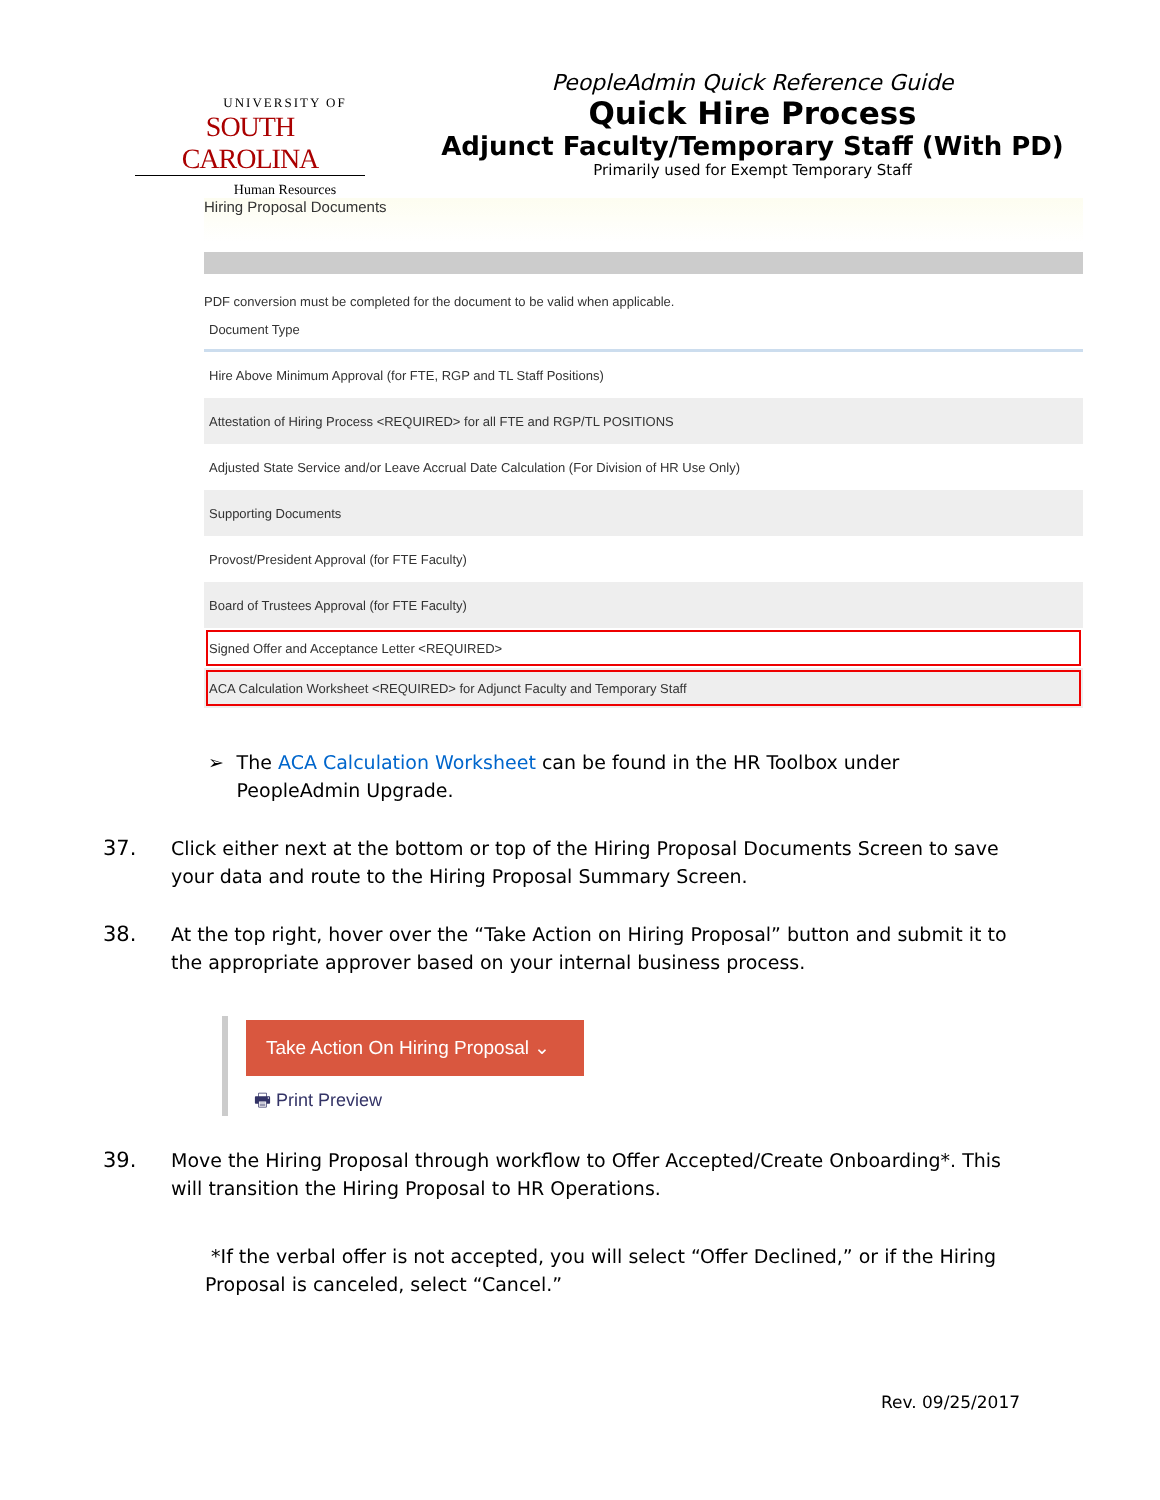UNIVERSITY OF
SOUTH CAROLINA
Human Resources
PeopleAdmin Quick Reference Guide
Quick Hire Process
Adjunct Faculty/Temporary Staff (With PD)
Primarily used for Exempt Temporary Staff
Hiring Proposal Documents
PDF conversion must be completed for the document to be valid when applicable.
| Document Type |
| --- |
| Hire Above Minimum Approval (for FTE, RGP and TL Staff Positions) |
| Attestation of Hiring Process <REQUIRED> for all FTE and RGP/TL POSITIONS |
| Adjusted State Service and/or Leave Accrual Date Calculation (For Division of HR Use Only) |
| Supporting Documents |
| Provost/President Approval (for FTE Faculty) |
| Board of Trustees Approval (for FTE Faculty) |
| Signed Offer and Acceptance Letter <REQUIRED> |
| ACA Calculation Worksheet <REQUIRED> for Adjunct Faculty and Temporary Staff |
➢ The ACA Calculation Worksheet can be found in the HR Toolbox under PeopleAdmin Upgrade.
37. Click either next at the bottom or top of the Hiring Proposal Documents Screen to save your data and route to the Hiring Proposal Summary Screen.
38. At the top right, hover over the “Take Action on Hiring Proposal” button and submit it to the appropriate approver based on your internal business process.
Take Action On Hiring Proposal ⌄
🖶 Print Preview
39. Move the Hiring Proposal through workflow to Offer Accepted/Create Onboarding*. This will transition the Hiring Proposal to HR Operations.
*If the verbal offer is not accepted, you will select “Offer Declined,” or if the Hiring Proposal is canceled, select “Cancel.”
Rev. 09/25/2017